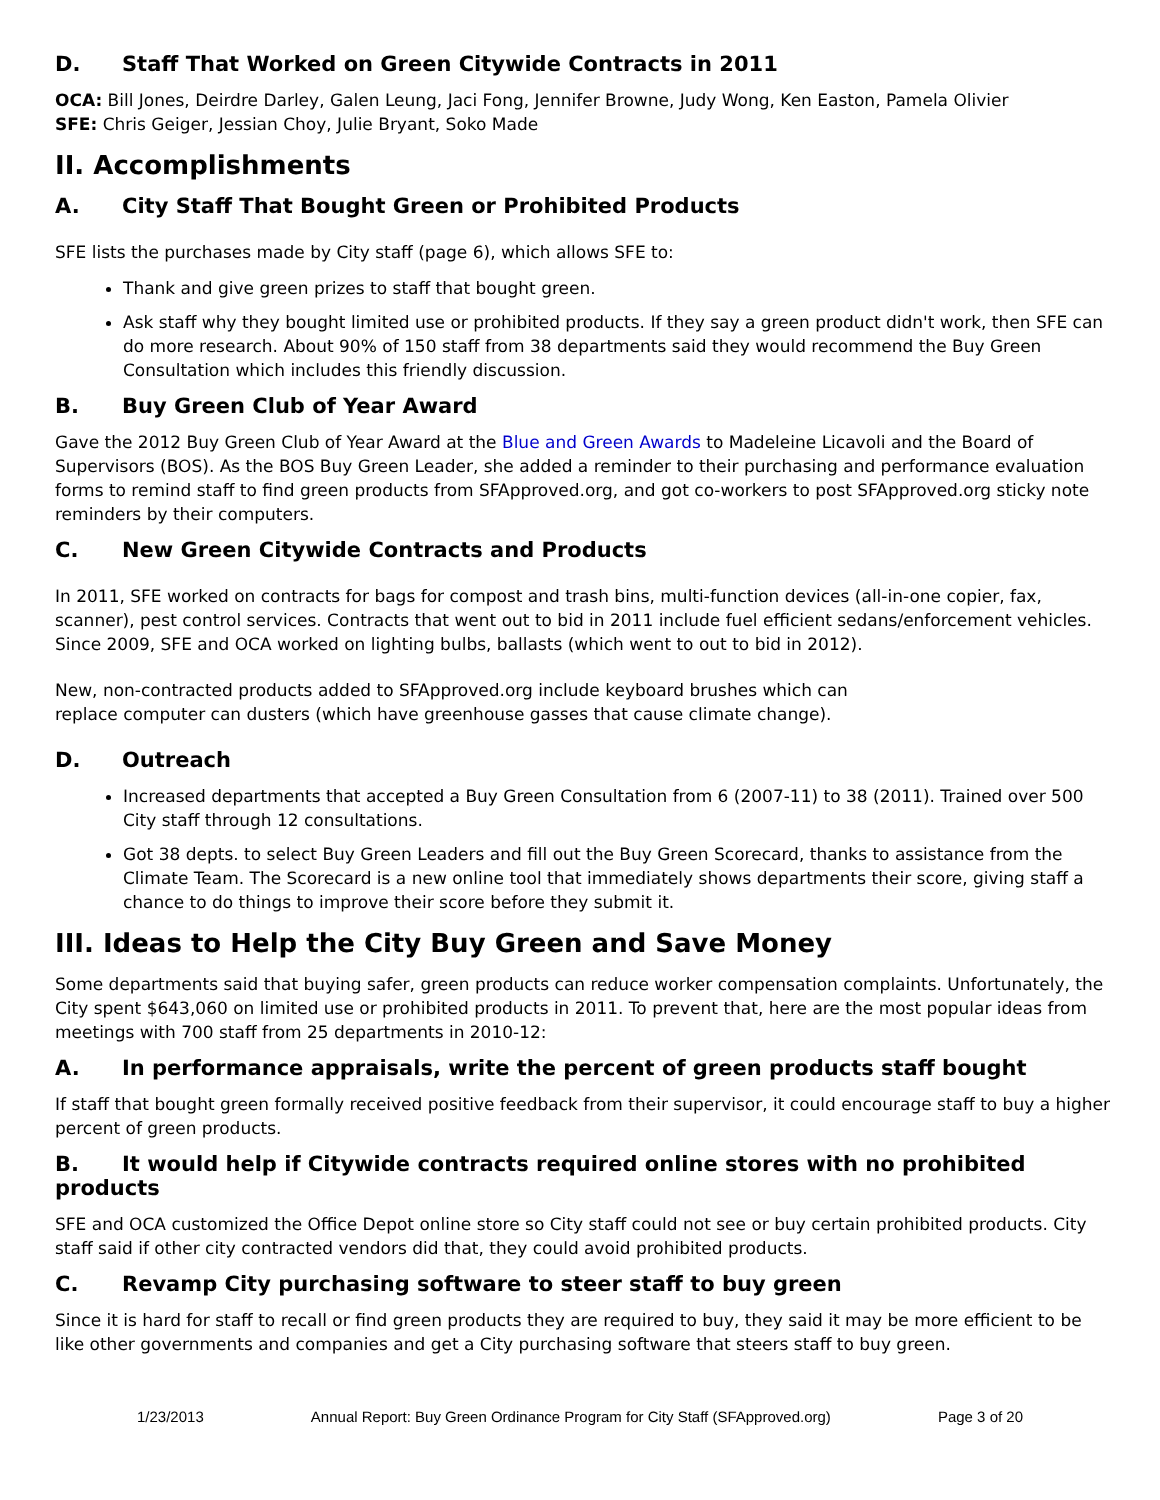D. Staff That Worked on Green Citywide Contracts in 2011
OCA: Bill Jones, Deirdre Darley, Galen Leung, Jaci Fong, Jennifer Browne, Judy Wong, Ken Easton, Pamela Olivier
SFE: Chris Geiger, Jessian Choy, Julie Bryant, Soko Made
II. Accomplishments
A. City Staff That Bought Green or Prohibited Products
SFE lists the purchases made by City staff (page 6), which allows SFE to:
Thank and give green prizes to staff that bought green.
Ask staff why they bought limited use or prohibited products. If they say a green product didn't work, then SFE can do more research. About 90% of 150 staff from 38 departments said they would recommend the Buy Green Consultation which includes this friendly discussion.
B. Buy Green Club of Year Award
Gave the 2012 Buy Green Club of Year Award at the Blue and Green Awards to Madeleine Licavoli and the Board of Supervisors (BOS). As the BOS Buy Green Leader, she added a reminder to their purchasing and performance evaluation forms to remind staff to find green products from SFApproved.org, and got co-workers to post SFApproved.org sticky note reminders by their computers.
C. New Green Citywide Contracts and Products
In 2011, SFE worked on contracts for bags for compost and trash bins, multi-function devices (all-in-one copier, fax, scanner), pest control services. Contracts that went out to bid in 2011 include fuel efficient sedans/enforcement vehicles. Since 2009, SFE and OCA worked on lighting bulbs, ballasts (which went to out to bid in 2012).
New, non-contracted products added to SFApproved.org include keyboard brushes which can
replace computer can dusters (which have greenhouse gasses that cause climate change).
D. Outreach
Increased departments that accepted a Buy Green Consultation from 6 (2007-11) to 38 (2011). Trained over 500 City staff through 12 consultations.
Got 38 depts. to select Buy Green Leaders and fill out the Buy Green Scorecard, thanks to assistance from the Climate Team. The Scorecard is a new online tool that immediately shows departments their score, giving staff a chance to do things to improve their score before they submit it.
III. Ideas to Help the City Buy Green and Save Money
Some departments said that buying safer, green products can reduce worker compensation complaints. Unfortunately, the City spent $643,060 on limited use or prohibited products in 2011. To prevent that, here are the most popular ideas from meetings with 700 staff from 25 departments in 2010-12:
A. In performance appraisals, write the percent of green products staff bought
If staff that bought green formally received positive feedback from their supervisor, it could encourage staff to buy a higher percent of green products.
B. It would help if Citywide contracts required online stores with no prohibited products
SFE and OCA customized the Office Depot online store so City staff could not see or buy certain prohibited products. City staff said if other city contracted vendors did that, they could avoid prohibited products.
C. Revamp City purchasing software to steer staff to buy green
Since it is hard for staff to recall or find green products they are required to buy, they said it may be more efficient to be like other governments and companies and get a City purchasing software that steers staff to buy green.
1/23/2013 Annual Report: Buy Green Ordinance Program for City Staff (SFApproved.org) Page 3 of 20